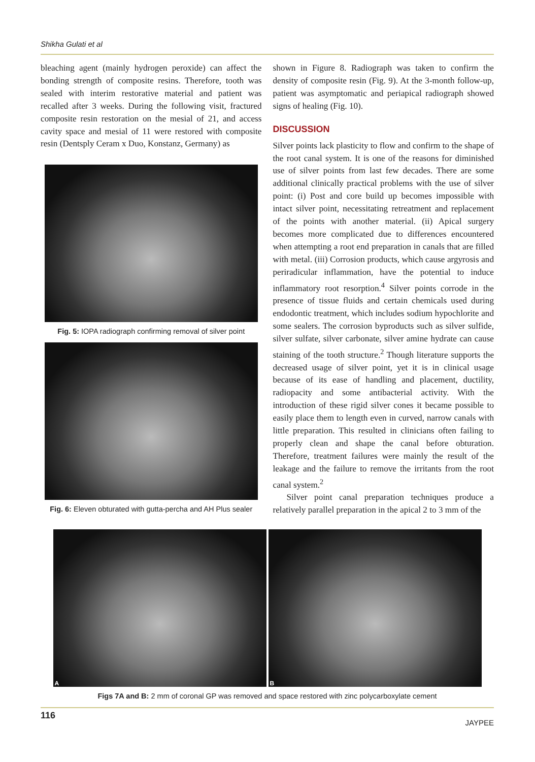Shikha Gulati et al
bleaching agent (mainly hydrogen peroxide) can affect the bonding strength of composite resins. Therefore, tooth was sealed with interim restorative material and patient was recalled after 3 weeks. During the following visit, fractured composite resin restoration on the mesial of 21, and access cavity space and mesial of 11 were restored with composite resin (Dentsply Ceram x Duo, Konstanz, Germany) as
Fig. 5: IOPA radiograph confirming removal of silver point
Fig. 6: Eleven obturated with gutta-percha and AH Plus sealer
shown in Figure 8. Radiograph was taken to confirm the density of composite resin (Fig. 9). At the 3-month follow-up, patient was asymptomatic and periapical radiograph showed signs of healing (Fig. 10).
DISCUSSION
Silver points lack plasticity to flow and confirm to the shape of the root canal system. It is one of the reasons for diminished use of silver points from last few decades. There are some additional clinically practical problems with the use of silver point: (i) Post and core build up becomes impossible with intact silver point, necessitating retreatment and replacement of the points with another material. (ii) Apical surgery becomes more complicated due to differences encountered when attempting a root end preparation in canals that are filled with metal. (iii) Corrosion products, which cause argyrosis and periradicular inflammation, have the potential to induce inflammatory root resorption.<sup>4</sup> Silver points corrode in the presence of tissue fluids and certain chemicals used during endodontic treatment, which includes sodium hypochlorite and some sealers. The corrosion byproducts such as silver sulfide, silver sulfate, silver carbonate, silver amine hydrate can cause staining of the tooth structure.<sup>2</sup> Though literature supports the decreased usage of silver point, yet it is in clinical usage because of its ease of handling and placement, ductility, radiopacity and some antibacterial activity. With the introduction of these rigid silver cones it became possible to easily place them to length even in curved, narrow canals with little preparation. This resulted in clinicians often failing to properly clean and shape the canal before obturation. Therefore, treatment failures were mainly the result of the leakage and the failure to remove the irritants from the root canal system.<sup>2</sup>
Silver point canal preparation techniques produce a relatively parallel preparation in the apical 2 to 3 mm of the
A
B
Figs 7A and B: 2 mm of coronal GP was removed and space restored with zinc polycarboxylate cement
116 JAYPEE